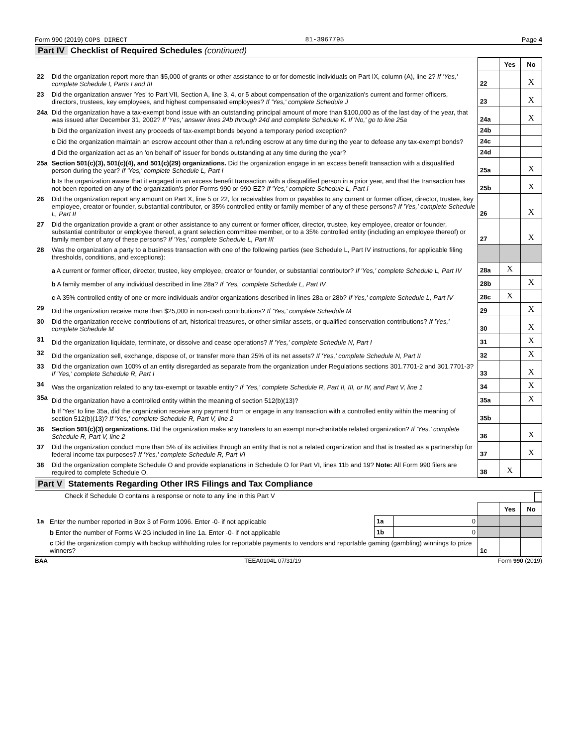Form 990 (2019) COPS DIRECT 81-3967795 Page 4
Part IV Checklist of Required Schedules (continued)
| | | | Yes | No |
| 22 | Did the organization report more than $5,000 of grants or other assistance to or for domestic individuals on Part IX, column (A), line 2? If 'Yes,' complete Schedule I, Parts I and III | 22 | | X |
| 23 | Did the organization answer 'Yes' to Part VII, Section A, line 3, 4, or 5 about compensation of the organization's current and former officers, directors, trustees, key employees, and highest compensated employees? If 'Yes,' complete Schedule J | 23 | | X |
| 24a | Did the organization have a tax-exempt bond issue with an outstanding principal amount of more than $100,000 as of the last day of the year, that was issued after December 31, 2002? If 'Yes,' answer lines 24b through 24d and complete Schedule K. If 'No,' go to line 25a | 24a | | X |
| | b Did the organization invest any proceeds of tax-exempt bonds beyond a temporary period exception? | 24b | | |
| | c Did the organization maintain an escrow account other than a refunding escrow at any time during the year to defease any tax-exempt bonds? | 24c | | |
| | d Did the organization act as an 'on behalf of' issuer for bonds outstanding at any time during the year? | 24d | | |
| 25a | Section 501(c)(3), 501(c)(4), and 501(c)(29) organizations. Did the organization engage in an excess benefit transaction with a disqualified person during the year? If 'Yes,' complete Schedule L, Part I | 25a | | X |
| | b Is the organization aware that it engaged in an excess benefit transaction with a disqualified person in a prior year, and that the transaction has not been reported on any of the organization's prior Forms 990 or 990-EZ? If 'Yes,' complete Schedule L, Part I | 25b | | X |
| 26 | Did the organization report any amount on Part X, line 5 or 22, for receivables from or payables to any current or former officer, director, trustee, key employee, creator or founder, substantial contributor, or 35% controlled entity or family member of any of these persons? If 'Yes,' complete Schedule L, Part II | 26 | | X |
| 27 | Did the organization provide a grant or other assistance to any current or former officer, director, trustee, key employee, creator or founder, substantial contributor or employee thereof, a grant selection committee member, or to a 35% controlled entity (including an employee thereof) or family member of any of these persons? If 'Yes,' complete Schedule L, Part III | 27 | | X |
| 28 | Was the organization a party to a business transaction with one of the following parties (see Schedule L, Part IV instructions, for applicable filing thresholds, conditions, and exceptions): | | | |
| | a A current or former officer, director, trustee, key employee, creator or founder, or substantial contributor? If 'Yes,' complete Schedule L, Part IV | 28a | X | |
| | b A family member of any individual described in line 28a? If 'Yes,' complete Schedule L, Part IV | 28b | | X |
| | c A 35% controlled entity of one or more individuals and/or organizations described in lines 28a or 28b? If Yes,' complete Schedule L, Part IV | 28c | X | |
| 29 | Did the organization receive more than $25,000 in non-cash contributions? If 'Yes,' complete Schedule M | 29 | | X |
| 30 | Did the organization receive contributions of art, historical treasures, or other similar assets, or qualified conservation contributions? If 'Yes,' complete Schedule M | 30 | | X |
| 31 | Did the organization liquidate, terminate, or dissolve and cease operations? If 'Yes,' complete Schedule N, Part I | 31 | | X |
| 32 | Did the organization sell, exchange, dispose of, or transfer more than 25% of its net assets? If 'Yes,' complete Schedule N, Part II | 32 | | X |
| 33 | Did the organization own 100% of an entity disregarded as separate from the organization under Regulations sections 301.7701-2 and 301.7701-3? If 'Yes,' complete Schedule R, Part I | 33 | | X |
| 34 | Was the organization related to any tax-exempt or taxable entity? If 'Yes,' complete Schedule R, Part II, III, or IV, and Part V, line 1 | 34 | | X |
| 35a | Did the organization have a controlled entity within the meaning of section 512(b)(13)? | 35a | | X |
| | b If 'Yes' to line 35a, did the organization receive any payment from or engage in any transaction with a controlled entity within the meaning of section 512(b)(13)? If 'Yes,' complete Schedule R, Part V, line 2 | 35b | | |
| 36 | Section 501(c)(3) organizations. Did the organization make any transfers to an exempt non-charitable related organization? If 'Yes,' complete Schedule R, Part V, line 2 | 36 | | X |
| 37 | Did the organization conduct more than 5% of its activities through an entity that is not a related organization and that is treated as a partnership for federal income tax purposes? If 'Yes,' complete Schedule R, Part VI | 37 | | X |
| 38 | Did the organization complete Schedule O and provide explanations in Schedule O for Part VI, lines 11b and 19? Note: All Form 990 filers are required to complete Schedule O. | 38 | X | |
Part V Statements Regarding Other IRS Filings and Tax Compliance
Check if Schedule O contains a response or note to any line in this Part V
| | | | | | Yes | No |
| 1a | Enter the number reported in Box 3 of Form 1096. Enter -0- if not applicable | 1a | 0 | | | |
| | b Enter the number of Forms W-2G included in line 1a. Enter -0- if not applicable | 1b | 0 | | | |
| | c Did the organization comply with backup withholding rules for reportable payments to vendors and reportable gaming (gambling) winnings to prize winners? | | | 1c | | |
BAA TEEA0104L 07/31/19 Form 990 (2019)